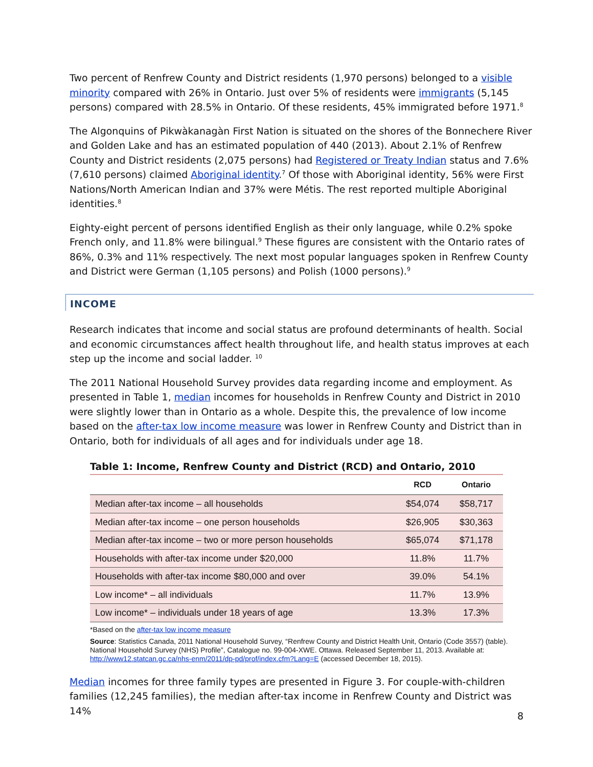Two percent of Renfrew County and District residents (1,970 persons) belonged to a visible minority compared with 26% in Ontario. Just over 5% of residents were immigrants (5,145 persons) compared with 28.5% in Ontario. Of these residents, 45% immigrated before 1971.<sup>8</sup>
The Algonquins of Pikwàkanagàn First Nation is situated on the shores of the Bonnechere River and Golden Lake and has an estimated population of 440 (2013). About 2.1% of Renfrew County and District residents (2,075 persons) had Registered or Treaty Indian status and 7.6% (7,610 persons) claimed Aboriginal identity.<sup>7</sup> Of those with Aboriginal identity, 56% were First Nations/North American Indian and 37% were Métis. The rest reported multiple Aboriginal identities.<sup>8</sup>
Eighty-eight percent of persons identified English as their only language, while 0.2% spoke French only, and 11.8% were bilingual.<sup>9</sup> These figures are consistent with the Ontario rates of 86%, 0.3% and 11% respectively. The next most popular languages spoken in Renfrew County and District were German (1,105 persons) and Polish (1000 persons).<sup>9</sup>
INCOME
Research indicates that income and social status are profound determinants of health. Social and economic circumstances affect health throughout life, and health status improves at each step up the income and social ladder. <sup>10</sup>
The 2011 National Household Survey provides data regarding income and employment. As presented in Table 1, median incomes for households in Renfrew County and District in 2010 were slightly lower than in Ontario as a whole. Despite this, the prevalence of low income based on the after-tax low income measure was lower in Renfrew County and District than in Ontario, both for individuals of all ages and for individuals under age 18.
Table 1: Income, Renfrew County and District (RCD) and Ontario, 2010
| | RCD | Ontario |
| --- | --- | --- |
| Median after-tax income – all households | $54,074 | $58,717 |
| Median after-tax income – one person households | $26,905 | $30,363 |
| Median after-tax income – two or more person households | $65,074 | $71,178 |
| Households with after-tax income under $20,000 | 11.8% | 11.7% |
| Households with after-tax income $80,000 and over | 39.0% | 54.1% |
| Low income* – all individuals | 11.7% | 13.9% |
| Low income* – individuals under 18 years of age | 13.3% | 17.3% |
*Based on the after-tax low income measure
Source: Statistics Canada, 2011 National Household Survey, “Renfrew County and District Health Unit, Ontario (Code 3557) (table). National Household Survey (NHS) Profile”, Catalogue no. 99-004-XWE. Ottawa. Released September 11, 2013. Available at: http://www12.statcan.gc.ca/nhs-enm/2011/dp-pd/prof/index.cfm?Lang=E (accessed December 18, 2015).
Median incomes for three family types are presented in Figure 3. For couple-with-children families (12,245 families), the median after-tax income in Renfrew County and District was 14%
8